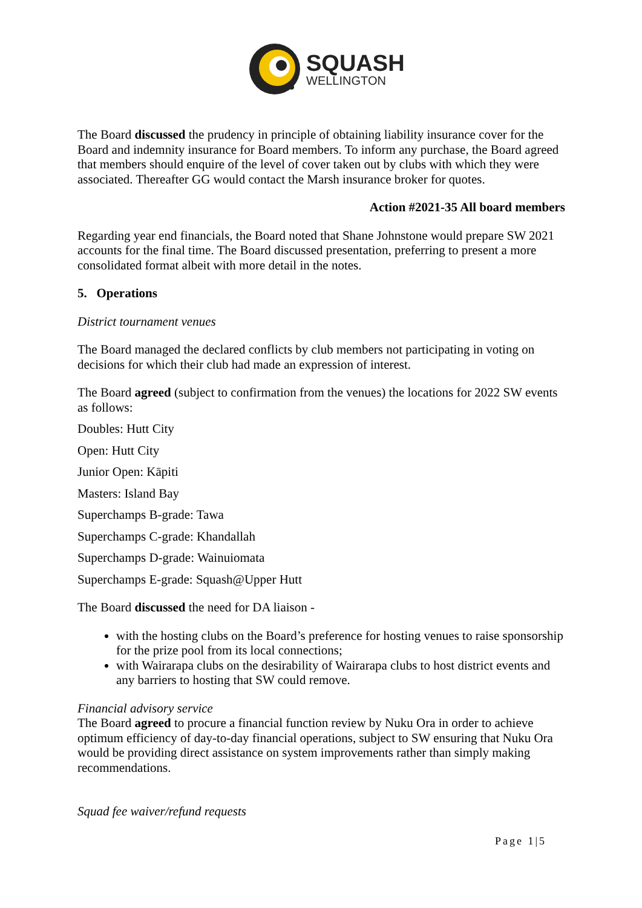SQUASH
WELLINGTON
The Board discussed the prudency in principle of obtaining liability insurance cover for the Board and indemnity insurance for Board members. To inform any purchase, the Board agreed that members should enquire of the level of cover taken out by clubs with which they were associated. Thereafter GG would contact the Marsh insurance broker for quotes.
Action #2021-35 All board members
Regarding year end financials, the Board noted that Shane Johnstone would prepare SW 2021 accounts for the final time. The Board discussed presentation, preferring to present a more consolidated format albeit with more detail in the notes.
5. Operations
District tournament venues
The Board managed the declared conflicts by club members not participating in voting on decisions for which their club had made an expression of interest.
The Board agreed (subject to confirmation from the venues) the locations for 2022 SW events as follows:
Doubles: Hutt City
Open: Hutt City
Junior Open: Kāpiti
Masters: Island Bay
Superchamps B-grade: Tawa
Superchamps C-grade: Khandallah
Superchamps D-grade: Wainuiomata
Superchamps E-grade: Squash@Upper Hutt
The Board discussed the need for DA liaison -
with the hosting clubs on the Board’s preference for hosting venues to raise sponsorship for the prize pool from its local connections;
with Wairarapa clubs on the desirability of Wairarapa clubs to host district events and any barriers to hosting that SW could remove.
Financial advisory service
The Board agreed to procure a financial function review by Nuku Ora in order to achieve optimum efficiency of day-to-day financial operations, subject to SW ensuring that Nuku Ora would be providing direct assistance on system improvements rather than simply making recommendations.
Squad fee waiver/refund requests
Page 1|5